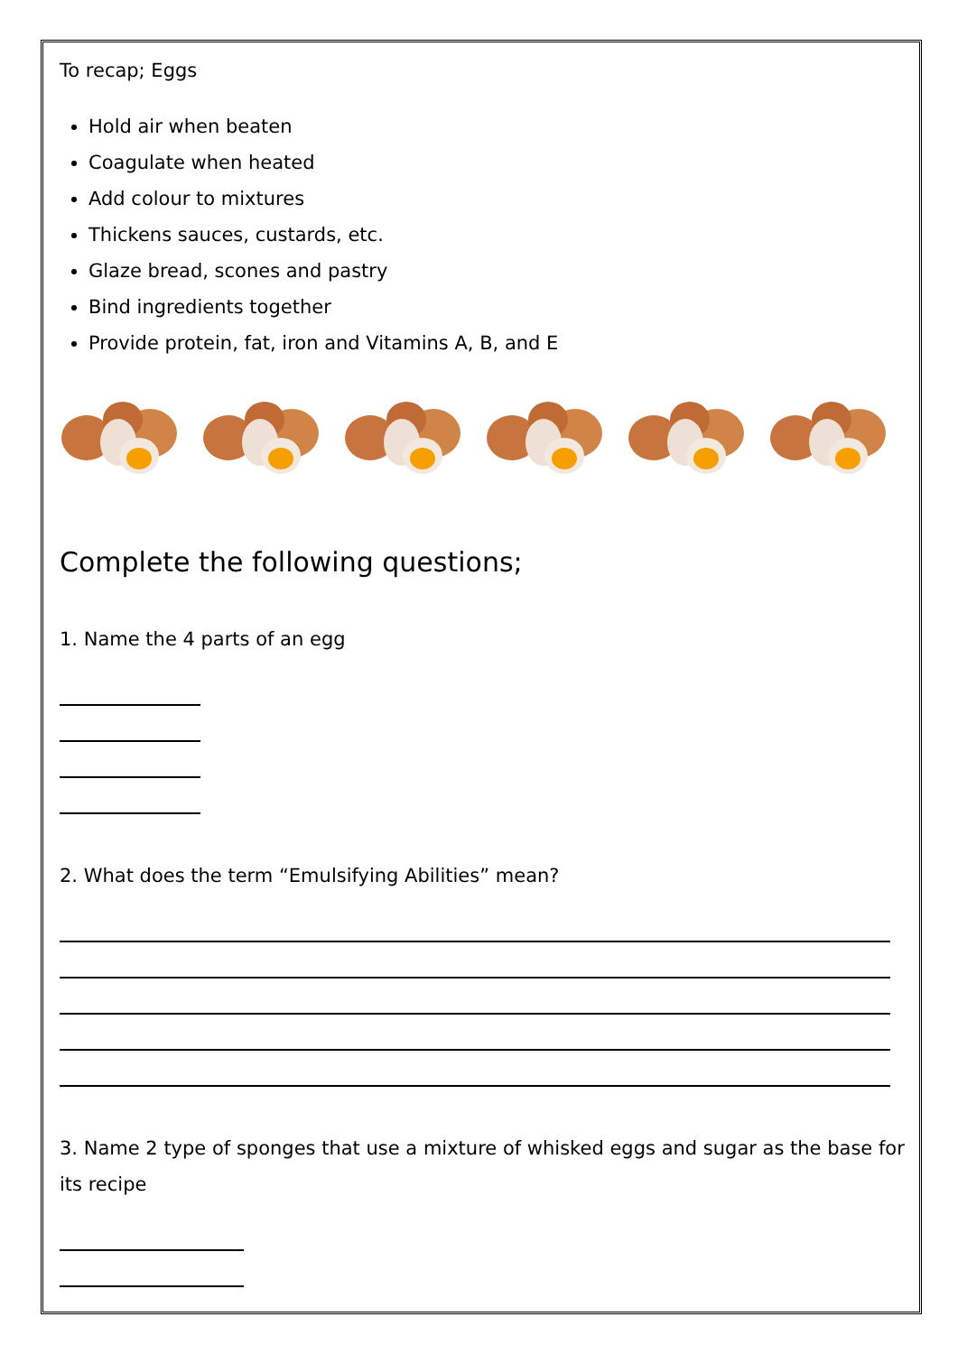To recap; Eggs
Hold air when beaten
Coagulate when heated
Add colour to mixtures
Thickens sauces, custards, etc.
Glaze bread, scones and pastry
Bind ingredients together
Provide protein, fat, iron and Vitamins A, B, and E
Complete the following questions;
1. Name the 4 parts of an egg
2. What does the term “Emulsifying Abilities” mean?
3. Name 2 type of sponges that use a mixture of whisked eggs and sugar as the base for its recipe